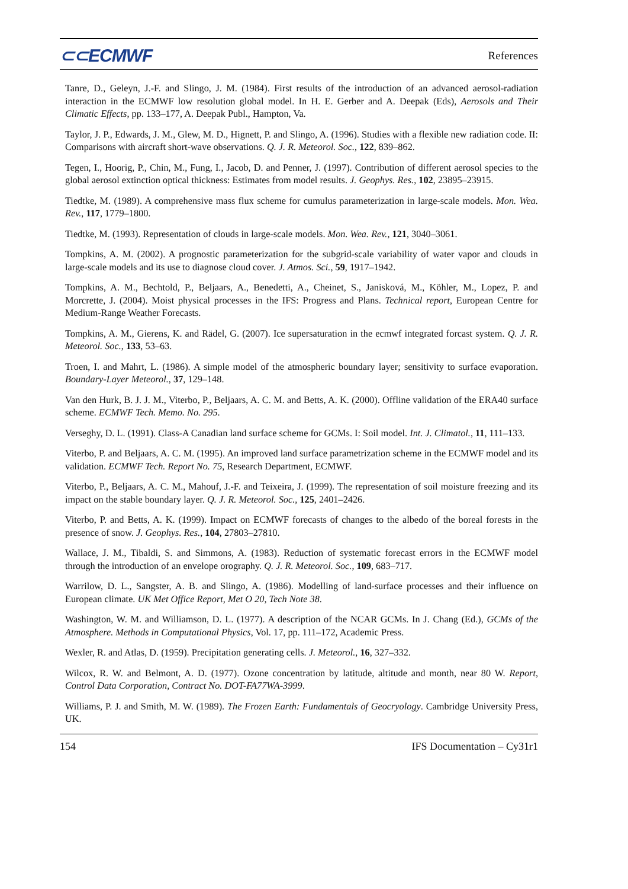⊂⊂ECMWF References
Tanre, D., Geleyn, J.-F. and Slingo, J. M. (1984). First results of the introduction of an advanced aerosol-radiation interaction in the ECMWF low resolution global model. In H. E. Gerber and A. Deepak (Eds), Aerosols and Their Climatic Effects, pp. 133–177, A. Deepak Publ., Hampton, Va.
Taylor, J. P., Edwards, J. M., Glew, M. D., Hignett, P. and Slingo, A. (1996). Studies with a flexible new radiation code. II: Comparisons with aircraft short-wave observations. Q. J. R. Meteorol. Soc., 122, 839–862.
Tegen, I., Hoorig, P., Chin, M., Fung, I., Jacob, D. and Penner, J. (1997). Contribution of different aerosol species to the global aerosol extinction optical thickness: Estimates from model results. J. Geophys. Res., 102, 23895–23915.
Tiedtke, M. (1989). A comprehensive mass flux scheme for cumulus parameterization in large-scale models. Mon. Wea. Rev., 117, 1779–1800.
Tiedtke, M. (1993). Representation of clouds in large-scale models. Mon. Wea. Rev., 121, 3040–3061.
Tompkins, A. M. (2002). A prognostic parameterization for the subgrid-scale variability of water vapor and clouds in large-scale models and its use to diagnose cloud cover. J. Atmos. Sci., 59, 1917–1942.
Tompkins, A. M., Bechtold, P., Beljaars, A., Benedetti, A., Cheinet, S., Janisková, M., Köhler, M., Lopez, P. and Morcrette, J. (2004). Moist physical processes in the IFS: Progress and Plans. Technical report, European Centre for Medium-Range Weather Forecasts.
Tompkins, A. M., Gierens, K. and Rädel, G. (2007). Ice supersaturation in the ecmwf integrated forcast system. Q. J. R. Meteorol. Soc., 133, 53–63.
Troen, I. and Mahrt, L. (1986). A simple model of the atmospheric boundary layer; sensitivity to surface evaporation. Boundary-Layer Meteorol., 37, 129–148.
Van den Hurk, B. J. J. M., Viterbo, P., Beljaars, A. C. M. and Betts, A. K. (2000). Offline validation of the ERA40 surface scheme. ECMWF Tech. Memo. No. 295.
Verseghy, D. L. (1991). Class-A Canadian land surface scheme for GCMs. I: Soil model. Int. J. Climatol., 11, 111–133.
Viterbo, P. and Beljaars, A. C. M. (1995). An improved land surface parametrization scheme in the ECMWF model and its validation. ECMWF Tech. Report No. 75, Research Department, ECMWF.
Viterbo, P., Beljaars, A. C. M., Mahouf, J.-F. and Teixeira, J. (1999). The representation of soil moisture freezing and its impact on the stable boundary layer. Q. J. R. Meteorol. Soc., 125, 2401–2426.
Viterbo, P. and Betts, A. K. (1999). Impact on ECMWF forecasts of changes to the albedo of the boreal forests in the presence of snow. J. Geophys. Res., 104, 27803–27810.
Wallace, J. M., Tibaldi, S. and Simmons, A. (1983). Reduction of systematic forecast errors in the ECMWF model through the introduction of an envelope orography. Q. J. R. Meteorol. Soc., 109, 683–717.
Warrilow, D. L., Sangster, A. B. and Slingo, A. (1986). Modelling of land-surface processes and their influence on European climate. UK Met Office Report, Met O 20, Tech Note 38.
Washington, W. M. and Williamson, D. L. (1977). A description of the NCAR GCMs. In J. Chang (Ed.), GCMs of the Atmosphere. Methods in Computational Physics, Vol. 17, pp. 111–172, Academic Press.
Wexler, R. and Atlas, D. (1959). Precipitation generating cells. J. Meteorol., 16, 327–332.
Wilcox, R. W. and Belmont, A. D. (1977). Ozone concentration by latitude, altitude and month, near 80 W. Report, Control Data Corporation, Contract No. DOT-FA77WA-3999.
Williams, P. J. and Smith, M. W. (1989). The Frozen Earth: Fundamentals of Geocryology. Cambridge University Press, UK.
154 IFS Documentation – Cy31r1